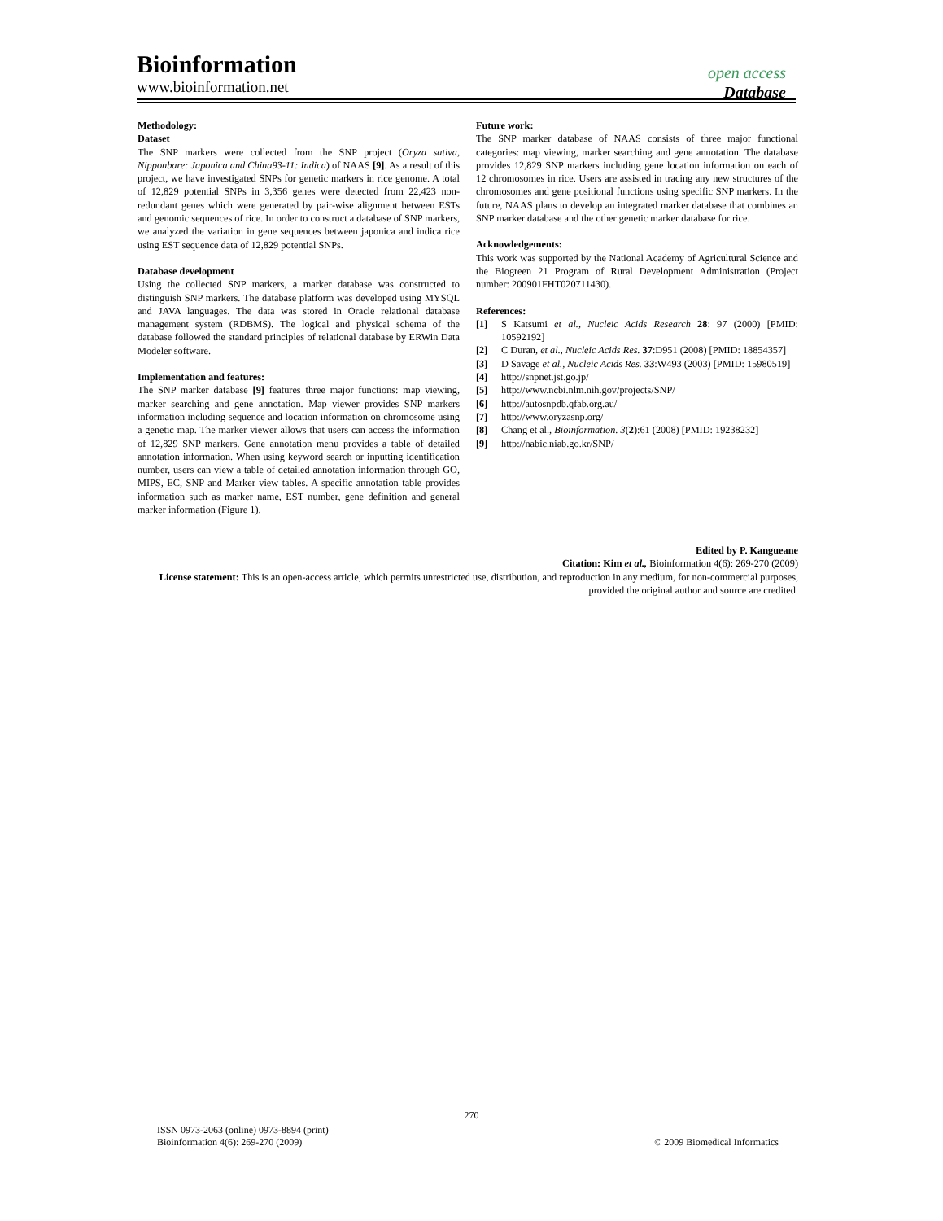Bioinformation
open access
www.bioinformation.net
Database
Methodology:
Dataset
The SNP markers were collected from the SNP project (Oryza sativa, Nipponbare: Japonica and China93-11: Indica) of NAAS [9]. As a result of this project, we have investigated SNPs for genetic markers in rice genome. A total of 12,829 potential SNPs in 3,356 genes were detected from 22,423 non-redundant genes which were generated by pair-wise alignment between ESTs and genomic sequences of rice. In order to construct a database of SNP markers, we analyzed the variation in gene sequences between japonica and indica rice using EST sequence data of 12,829 potential SNPs.
Database development
Using the collected SNP markers, a marker database was constructed to distinguish SNP markers. The database platform was developed using MYSQL and JAVA languages. The data was stored in Oracle relational database management system (RDBMS). The logical and physical schema of the database followed the standard principles of relational database by ERWin Data Modeler software.
Implementation and features:
The SNP marker database [9] features three major functions: map viewing, marker searching and gene annotation. Map viewer provides SNP markers information including sequence and location information on chromosome using a genetic map. The marker viewer allows that users can access the information of 12,829 SNP markers. Gene annotation menu provides a table of detailed annotation information. When using keyword search or inputting identification number, users can view a table of detailed annotation information through GO, MIPS, EC, SNP and Marker view tables. A specific annotation table provides information such as marker name, EST number, gene definition and general marker information (Figure 1).
Future work:
The SNP marker database of NAAS consists of three major functional categories: map viewing, marker searching and gene annotation. The database provides 12,829 SNP markers including gene location information on each of 12 chromosomes in rice. Users are assisted in tracing any new structures of the chromosomes and gene positional functions using specific SNP markers. In the future, NAAS plans to develop an integrated marker database that combines an SNP marker database and the other genetic marker database for rice.
Acknowledgements:
This work was supported by the National Academy of Agricultural Science and the Biogreen 21 Program of Rural Development Administration (Project number: 200901FHT020711430).
References:
[1] S Katsumi et al., Nucleic Acids Research 28: 97 (2000) [PMID: 10592192]
[2] C Duran, et al., Nucleic Acids Res. 37:D951 (2008) [PMID: 18854357]
[3] D Savage et al., Nucleic Acids Res. 33:W493 (2003) [PMID: 15980519]
[4] http://snpnet.jst.go.jp/
[5] http://www.ncbi.nlm.nih.gov/projects/SNP/
[6] http://autosnpdb.qfab.org.au/
[7] http://www.oryzasnp.org/
[8] Chang et al., Bioinformation. 3(2):61 (2008) [PMID: 19238232]
[9] http://nabic.niab.go.kr/SNP/
Edited by P. Kangueane
Citation: Kim et al., Bioinformation 4(6): 269-270 (2009)
License statement: This is an open-access article, which permits unrestricted use, distribution, and reproduction in any medium, for non-commercial purposes, provided the original author and source are credited.
270
ISSN 0973-2063 (online) 0973-8894 (print)
Bioinformation 4(6): 269-270 (2009)
© 2009 Biomedical Informatics